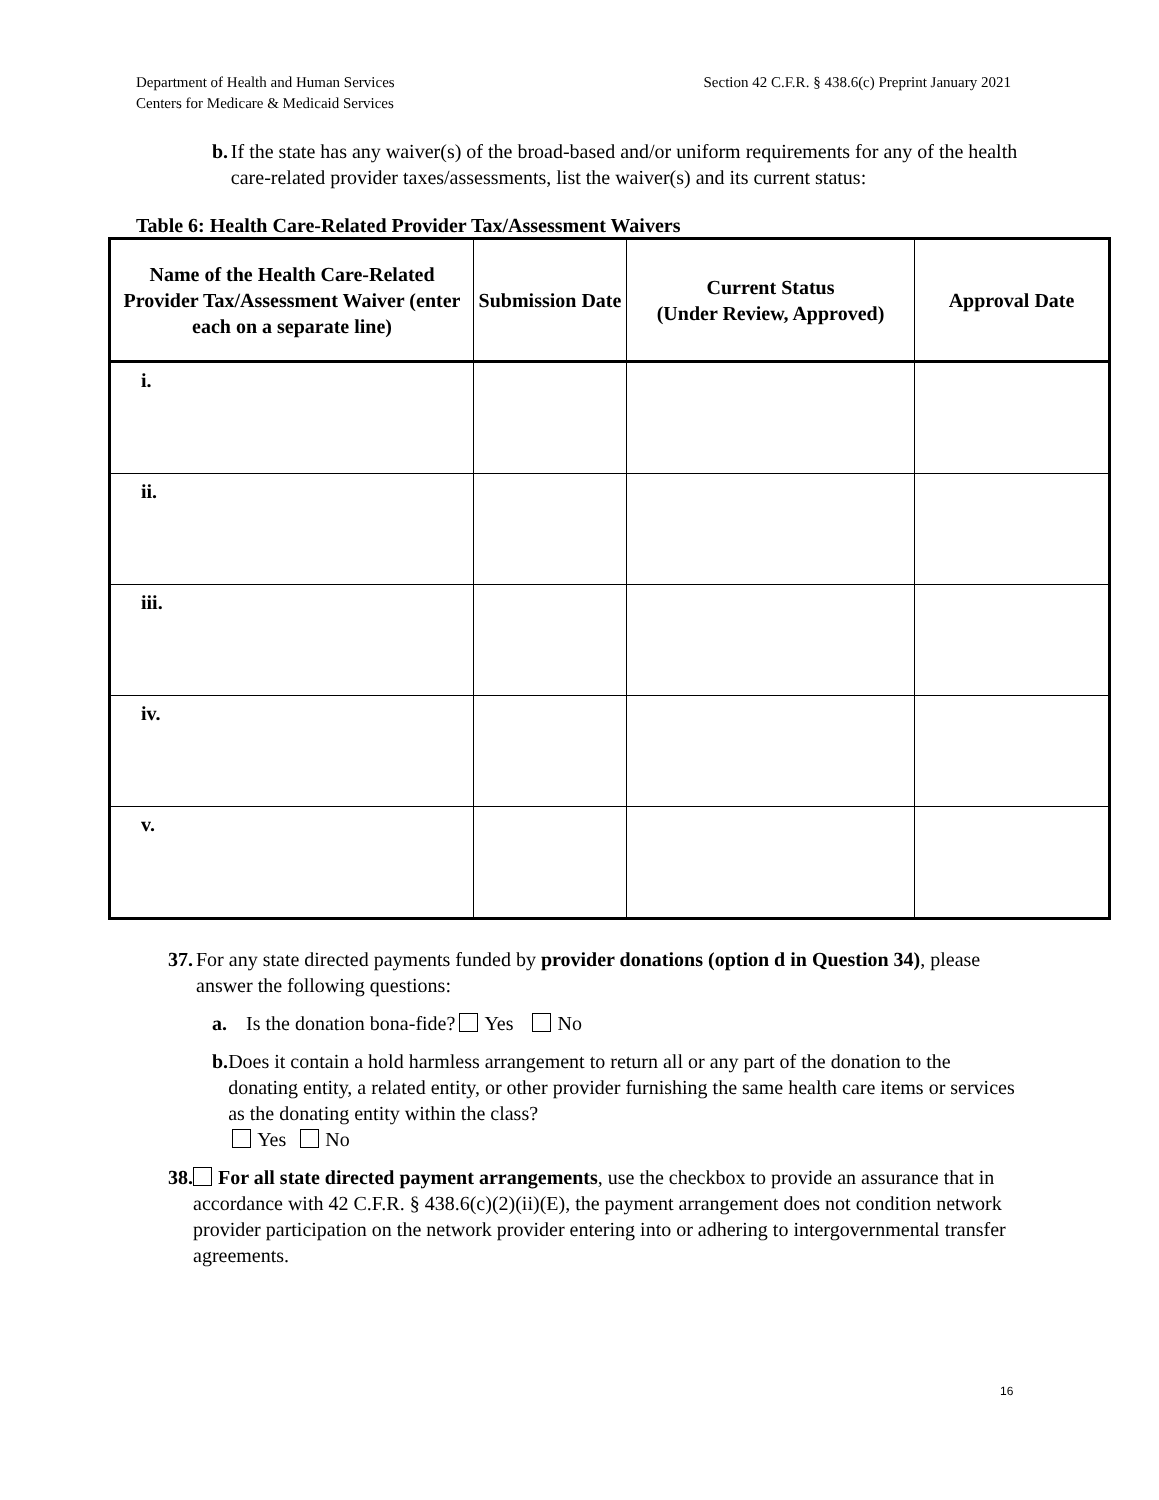Department of Health and Human Services
Centers for Medicare & Medicaid Services
Section 42 C.F.R. § 438.6(c) Preprint January 2021
b. If the state has any waiver(s) of the broad-based and/or uniform requirements for any of the health care-related provider taxes/assessments, list the waiver(s) and its current status:
Table 6: Health Care-Related Provider Tax/Assessment Waivers
| Name of the Health Care-Related Provider Tax/Assessment Waiver (enter each on a separate line) | Submission Date | Current Status (Under Review, Approved) | Approval Date |
| --- | --- | --- | --- |
| i. | | | |
| ii. | | | |
| iii. | | | |
| iv. | | | |
| v. | | | |
37. For any state directed payments funded by provider donations (option d in Question 34), please answer the following questions:
a. Is the donation bona-fide? Yes No
b. Does it contain a hold harmless arrangement to return all or any part of the donation to the donating entity, a related entity, or other provider furnishing the same health care items or services as the donating entity within the class?
Yes No
38. For all state directed payment arrangements, use the checkbox to provide an assurance that in accordance with 42 C.F.R. § 438.6(c)(2)(ii)(E), the payment arrangement does not condition network provider participation on the network provider entering into or adhering to intergovernmental transfer agreements.
16